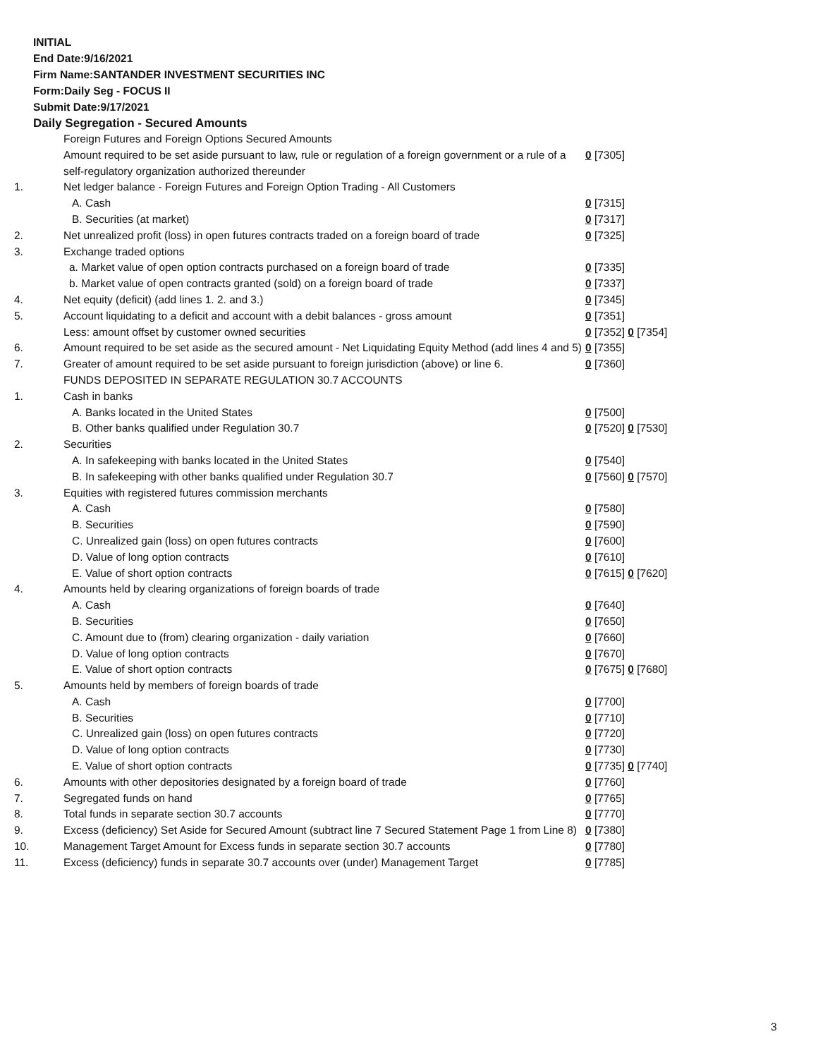INITIAL
End Date:9/16/2021
Firm Name:SANTANDER INVESTMENT SECURITIES INC
Form:Daily Seg - FOCUS II
Submit Date:9/17/2021
Daily Segregation - Secured Amounts
| | Foreign Futures and Foreign Options Secured Amounts | |
| | Amount required to be set aside pursuant to law, rule or regulation of a foreign government or a rule of a self-regulatory organization authorized thereunder | 0 [7305] |
| 1. | Net ledger balance - Foreign Futures and Foreign Option Trading - All Customers | |
| | A. Cash | 0 [7315] |
| | B. Securities (at market) | 0 [7317] |
| 2. | Net unrealized profit (loss) in open futures contracts traded on a foreign board of trade | 0 [7325] |
| 3. | Exchange traded options | |
| | a. Market value of open option contracts purchased on a foreign board of trade | 0 [7335] |
| | b. Market value of open contracts granted (sold) on a foreign board of trade | 0 [7337] |
| 4. | Net equity (deficit) (add lines 1. 2. and 3.) | 0 [7345] |
| 5. | Account liquidating to a deficit and account with a debit balances - gross amount | 0 [7351] |
| | Less: amount offset by customer owned securities | 0 [7352] 0 [7354] |
| 6. | Amount required to be set aside as the secured amount - Net Liquidating Equity Method (add lines 4 and 5) | 0 [7355] |
| 7. | Greater of amount required to be set aside pursuant to foreign jurisdiction (above) or line 6. | 0 [7360] |
| | FUNDS DEPOSITED IN SEPARATE REGULATION 30.7 ACCOUNTS | |
| 1. | Cash in banks | |
| | A. Banks located in the United States | 0 [7500] |
| | B. Other banks qualified under Regulation 30.7 | 0 [7520] 0 [7530] |
| 2. | Securities | |
| | A. In safekeeping with banks located in the United States | 0 [7540] |
| | B. In safekeeping with other banks qualified under Regulation 30.7 | 0 [7560] 0 [7570] |
| 3. | Equities with registered futures commission merchants | |
| | A. Cash | 0 [7580] |
| | B. Securities | 0 [7590] |
| | C. Unrealized gain (loss) on open futures contracts | 0 [7600] |
| | D. Value of long option contracts | 0 [7610] |
| | E. Value of short option contracts | 0 [7615] 0 [7620] |
| 4. | Amounts held by clearing organizations of foreign boards of trade | |
| | A. Cash | 0 [7640] |
| | B. Securities | 0 [7650] |
| | C. Amount due to (from) clearing organization - daily variation | 0 [7660] |
| | D. Value of long option contracts | 0 [7670] |
| | E. Value of short option contracts | 0 [7675] 0 [7680] |
| 5. | Amounts held by members of foreign boards of trade | |
| | A. Cash | 0 [7700] |
| | B. Securities | 0 [7710] |
| | C. Unrealized gain (loss) on open futures contracts | 0 [7720] |
| | D. Value of long option contracts | 0 [7730] |
| | E. Value of short option contracts | 0 [7735] 0 [7740] |
| 6. | Amounts with other depositories designated by a foreign board of trade | 0 [7760] |
| 7. | Segregated funds on hand | 0 [7765] |
| 8. | Total funds in separate section 30.7 accounts | 0 [7770] |
| 9. | Excess (deficiency) Set Aside for Secured Amount (subtract line 7 Secured Statement Page 1 from Line 8) | 0 [7380] |
| 10. | Management Target Amount for Excess funds in separate section 30.7 accounts | 0 [7780] |
| 11. | Excess (deficiency) funds in separate 30.7 accounts over (under) Management Target | 0 [7785] |
3